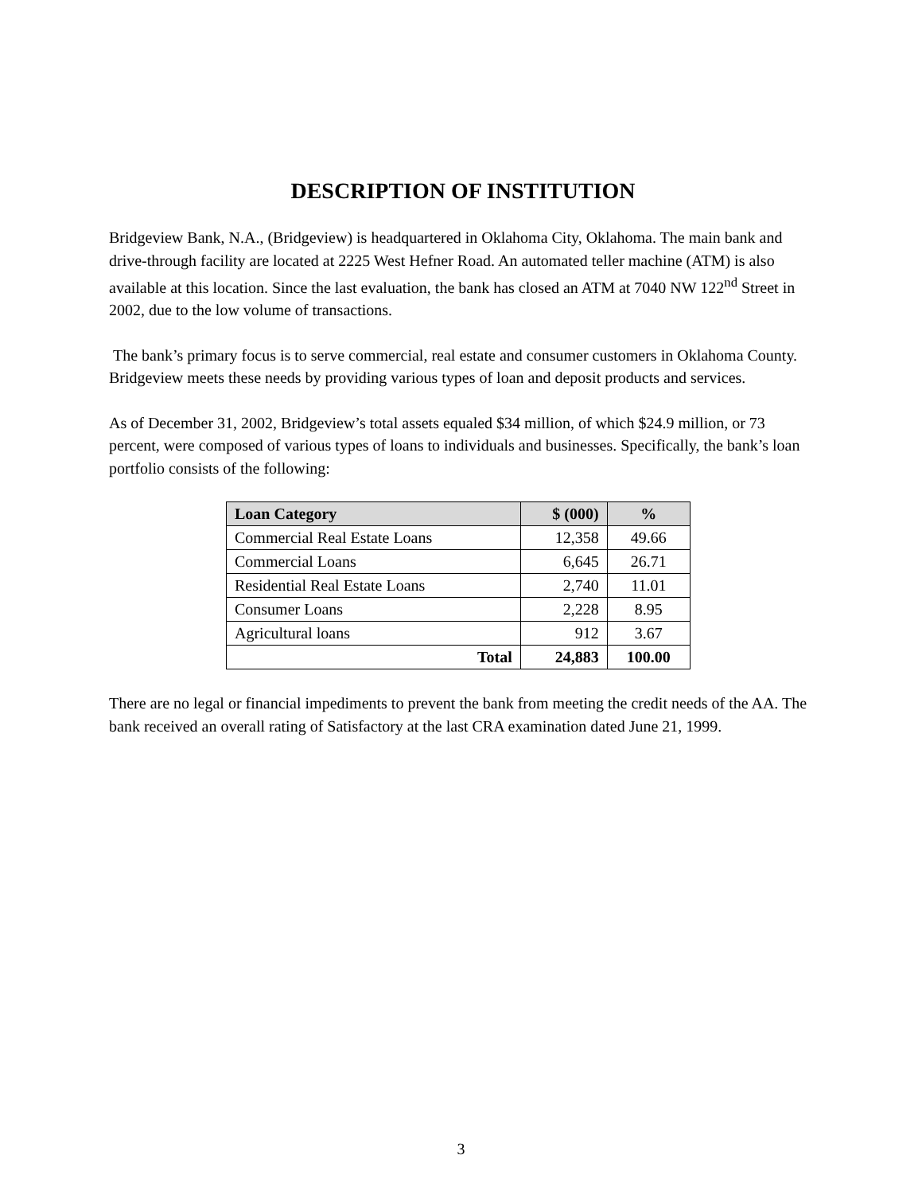DESCRIPTION OF INSTITUTION
Bridgeview Bank, N.A., (Bridgeview) is headquartered in Oklahoma City, Oklahoma. The main bank and drive-through facility are located at 2225 West Hefner Road. An automated teller machine (ATM) is also available at this location. Since the last evaluation, the bank has closed an ATM at 7040 NW 122<sup>nd</sup> Street in 2002, due to the low volume of transactions.
The bank’s primary focus is to serve commercial, real estate and consumer customers in Oklahoma County. Bridgeview meets these needs by providing various types of loan and deposit products and services.
As of December 31, 2002, Bridgeview’s total assets equaled $34 million, of which $24.9 million, or 73 percent, were composed of various types of loans to individuals and businesses. Specifically, the bank’s loan portfolio consists of the following:
| Loan Category | $ (000) | % |
| --- | --- | --- |
| Commercial Real Estate Loans | 12,358 | 49.66 |
| Commercial Loans | 6,645 | 26.71 |
| Residential Real Estate Loans | 2,740 | 11.01 |
| Consumer Loans | 2,228 | 8.95 |
| Agricultural loans | 912 | 3.67 |
| Total | 24,883 | 100.00 |
There are no legal or financial impediments to prevent the bank from meeting the credit needs of the AA. The bank received an overall rating of Satisfactory at the last CRA examination dated June 21, 1999.
3